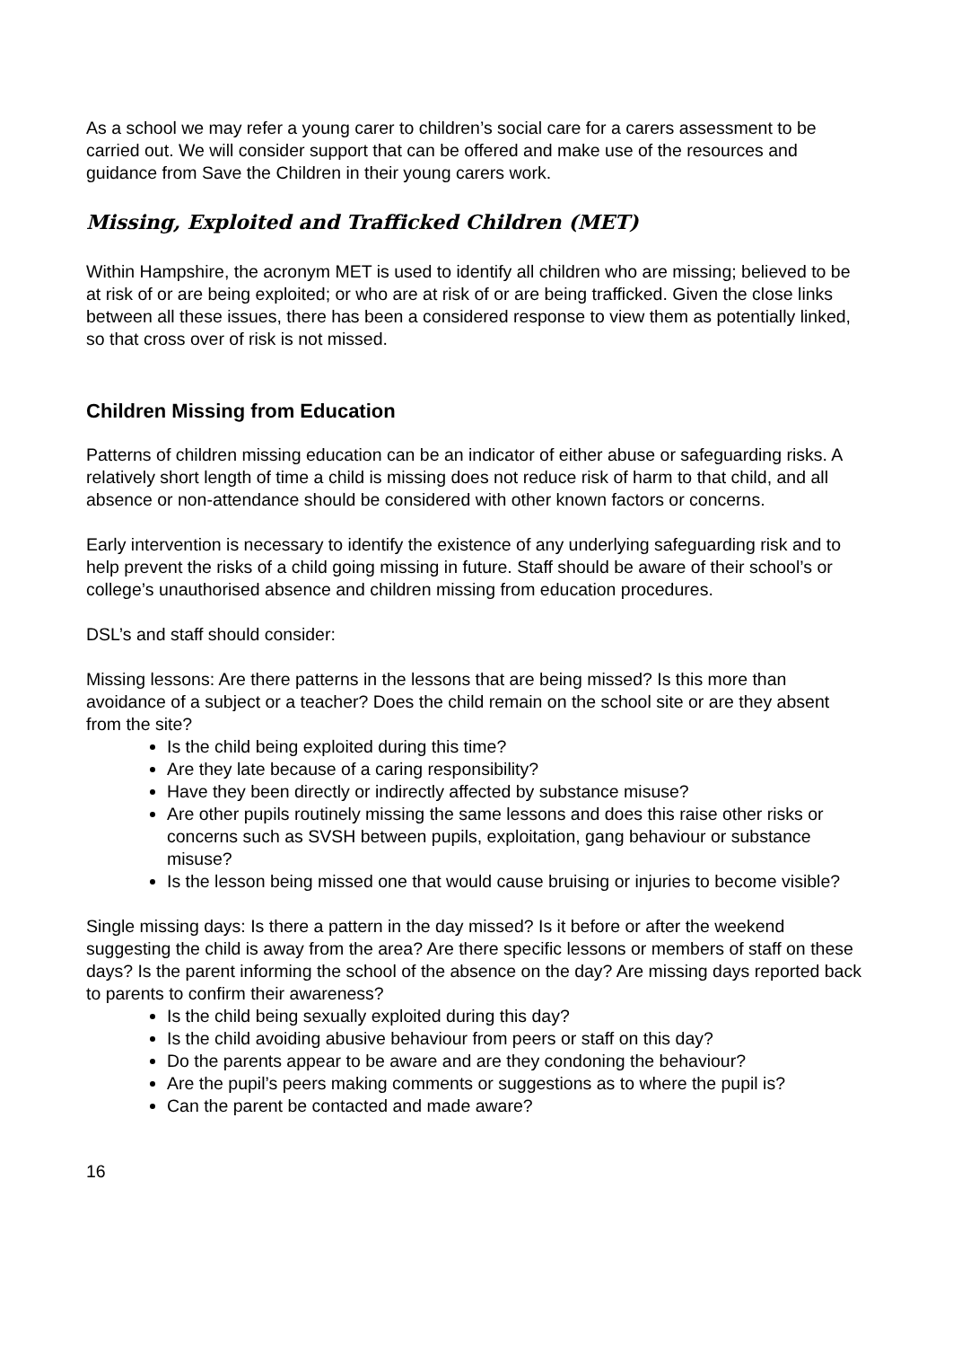As a school we may refer a young carer to children’s social care for a carers assessment to be carried out. We will consider support that can be offered and make use of the resources and guidance from Save the Children in their young carers work.
Missing, Exploited and Trafficked Children (MET)
Within Hampshire, the acronym MET is used to identify all children who are missing; believed to be at risk of or are being exploited; or who are at risk of or are being trafficked. Given the close links between all these issues, there has been a considered response to view them as potentially linked, so that cross over of risk is not missed.
Children Missing from Education
Patterns of children missing education can be an indicator of either abuse or safeguarding risks. A relatively short length of time a child is missing does not reduce risk of harm to that child, and all absence or non-attendance should be considered with other known factors or concerns.
Early intervention is necessary to identify the existence of any underlying safeguarding risk and to help prevent the risks of a child going missing in future. Staff should be aware of their school’s or college’s unauthorised absence and children missing from education procedures.
DSL’s and staff should consider:
Missing lessons: Are there patterns in the lessons that are being missed? Is this more than avoidance of a subject or a teacher? Does the child remain on the school site or are they absent from the site?
Is the child being exploited during this time?
Are they late because of a caring responsibility?
Have they been directly or indirectly affected by substance misuse?
Are other pupils routinely missing the same lessons and does this raise other risks or concerns such as SVSH between pupils, exploitation, gang behaviour or substance misuse?
Is the lesson being missed one that would cause bruising or injuries to become visible?
Single missing days: Is there a pattern in the day missed? Is it before or after the weekend suggesting the child is away from the area? Are there specific lessons or members of staff on these days? Is the parent informing the school of the absence on the day? Are missing days reported back to parents to confirm their awareness?
Is the child being sexually exploited during this day?
Is the child avoiding abusive behaviour from peers or staff on this day?
Do the parents appear to be aware and are they condoning the behaviour?
Are the pupil’s peers making comments or suggestions as to where the pupil is?
Can the parent be contacted and made aware?
16